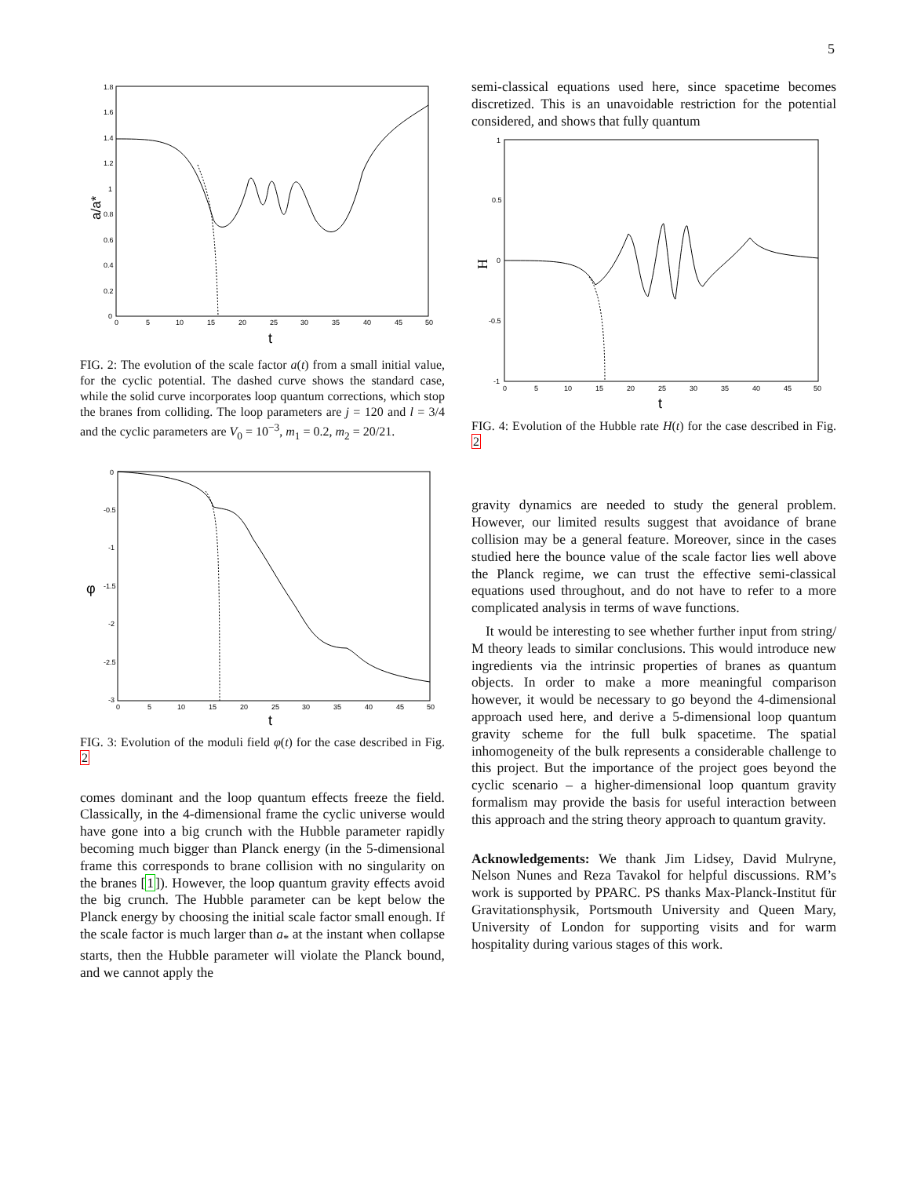5
1.8
1.6
1.4
1.2
1
0.8
0.6
0.4
0.2
0
0
5
10
15
20
25
30
35
40
45
50
t
a/a*
FIG. 2: The evolution of the scale factor a(t) from a small initial value, for the cyclic potential. The dashed curve shows the standard case, while the solid curve incorporates loop quantum corrections, which stop the branes from colliding. The loop parameters are j = 120 and l = 3/4 and the cyclic parameters are V<sub>0</sub> = 10<sup>−3</sup>, m<sub>1</sub> = 0.2, m<sub>2</sub> = 20/21.
0
-0.5
-1
-1.5
-2
-2.5
-3
0
5
10
15
20
25
30
35
40
45
50
t
φ
FIG. 3: Evolution of the moduli field φ(t) for the case described in Fig. 2
comes dominant and the loop quantum effects freeze the field. Classically, in the 4-dimensional frame the cyclic universe would have gone into a big crunch with the Hubble parameter rapidly becoming much bigger than Planck energy (in the 5-dimensional frame this corresponds to brane collision with no singularity on the branes [1]). However, the loop quantum gravity effects avoid the big crunch. The Hubble parameter can be kept below the Planck energy by choosing the initial scale factor small enough. If the scale factor is much larger than a<sub>*</sub> at the instant when collapse starts, then the Hubble parameter will violate the Planck bound, and we cannot apply the
semi-classical equations used here, since spacetime becomes discretized. This is an unavoidable restriction for the potential considered, and shows that fully quantum
1
0.5
0
-0.5
-1
0
5
10
15
20
25
30
35
40
45
50
t
H
FIG. 4: Evolution of the Hubble rate H(t) for the case described in Fig. 2
gravity dynamics are needed to study the general problem. However, our limited results suggest that avoidance of brane collision may be a general feature. Moreover, since in the cases studied here the bounce value of the scale factor lies well above the Planck regime, we can trust the effective semi-classical equations used throughout, and do not have to refer to a more complicated analysis in terms of wave functions.
It would be interesting to see whether further input from string/ M theory leads to similar conclusions. This would introduce new ingredients via the intrinsic properties of branes as quantum objects. In order to make a more meaningful comparison however, it would be necessary to go beyond the 4-dimensional approach used here, and derive a 5-dimensional loop quantum gravity scheme for the full bulk spacetime. The spatial inhomogeneity of the bulk represents a considerable challenge to this project. But the importance of the project goes beyond the cyclic scenario – a higher-dimensional loop quantum gravity formalism may provide the basis for useful interaction between this approach and the string theory approach to quantum gravity.
Acknowledgements: We thank Jim Lidsey, David Mulryne, Nelson Nunes and Reza Tavakol for helpful discussions. RM’s work is supported by PPARC. PS thanks Max-Planck-Institut für Gravitationsphysik, Portsmouth University and Queen Mary, University of London for supporting visits and for warm hospitality during various stages of this work.